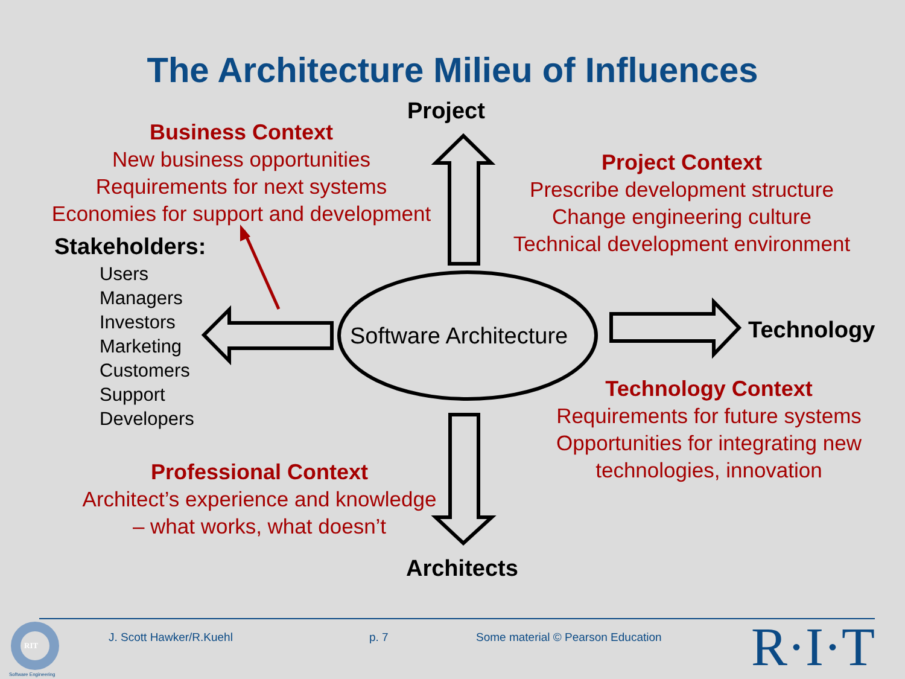The Architecture Milieu of Influences
Project
Architects
Technology
Software Architecture
Business Context
New business opportunities
Requirements for next systems
Economies for support and development
Project Context
Prescribe development structure
Change engineering culture
Technical development environment
Technology Context
Requirements for future systems
Opportunities for integrating new
technologies, innovation
Professional Context
Architect’s experience and knowledge
– what works, what doesn’t
Stakeholders:
Users
Managers
Investors
Marketing
Customers
Support
Developers
RIT
Software Engineering
J. Scott Hawker/R.Kuehl p. 7 Some material © Pearson Education R·I·T